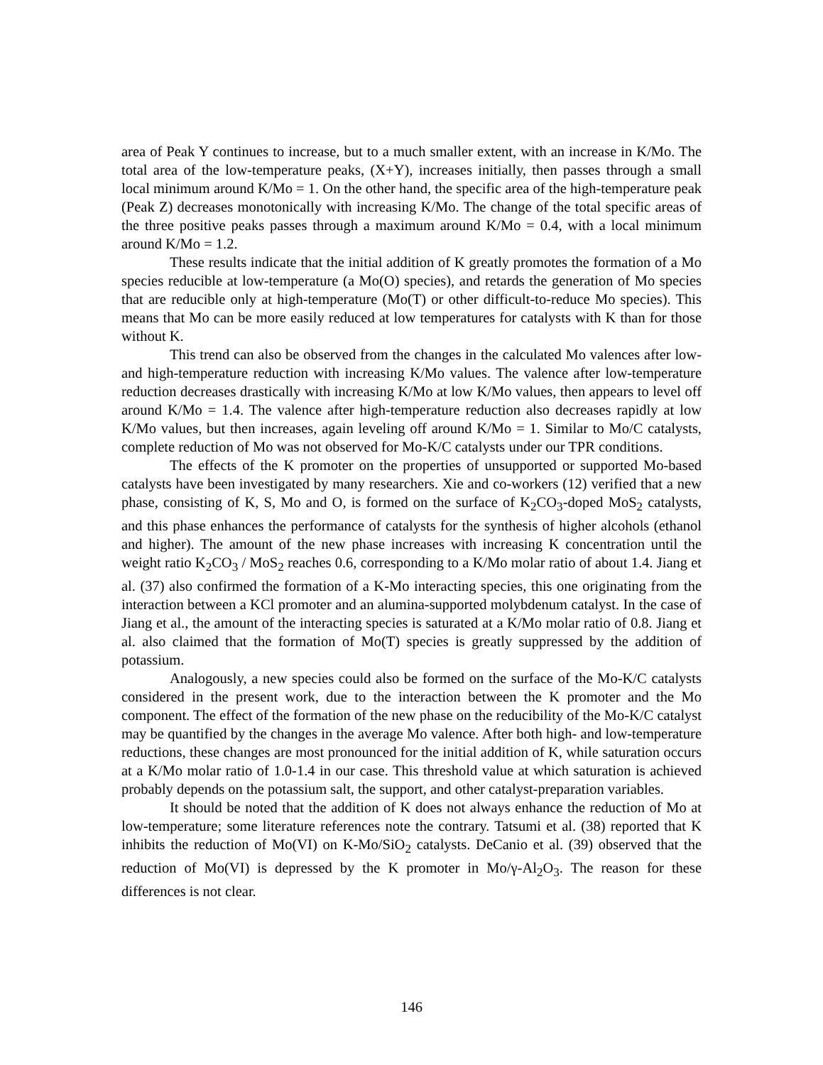area of Peak Y continues to increase, but to a much smaller extent, with an increase in K/Mo. The total area of the low-temperature peaks, (X+Y), increases initially, then passes through a small local minimum around K/Mo = 1. On the other hand, the specific area of the high-temperature peak (Peak Z) decreases monotonically with increasing K/Mo. The change of the total specific areas of the three positive peaks passes through a maximum around K/Mo = 0.4, with a local minimum around K/Mo = 1.2.
These results indicate that the initial addition of K greatly promotes the formation of a Mo species reducible at low-temperature (a Mo(O) species), and retards the generation of Mo species that are reducible only at high-temperature (Mo(T) or other difficult-to-reduce Mo species). This means that Mo can be more easily reduced at low temperatures for catalysts with K than for those without K.
This trend can also be observed from the changes in the calculated Mo valences after low- and high-temperature reduction with increasing K/Mo values. The valence after low-temperature reduction decreases drastically with increasing K/Mo at low K/Mo values, then appears to level off around K/Mo = 1.4. The valence after high-temperature reduction also decreases rapidly at low K/Mo values, but then increases, again leveling off around K/Mo = 1. Similar to Mo/C catalysts, complete reduction of Mo was not observed for Mo-K/C catalysts under our TPR conditions.
The effects of the K promoter on the properties of unsupported or supported Mo-based catalysts have been investigated by many researchers. Xie and co-workers (12) verified that a new phase, consisting of K, S, Mo and O, is formed on the surface of K<sub>2</sub>CO<sub>3</sub>-doped MoS<sub>2</sub> catalysts, and this phase enhances the performance of catalysts for the synthesis of higher alcohols (ethanol and higher). The amount of the new phase increases with increasing K concentration until the weight ratio K<sub>2</sub>CO<sub>3</sub> / MoS<sub>2</sub> reaches 0.6, corresponding to a K/Mo molar ratio of about 1.4. Jiang et al. (37) also confirmed the formation of a K-Mo interacting species, this one originating from the interaction between a KCl promoter and an alumina-supported molybdenum catalyst. In the case of Jiang et al., the amount of the interacting species is saturated at a K/Mo molar ratio of 0.8. Jiang et al. also claimed that the formation of Mo(T) species is greatly suppressed by the addition of potassium.
Analogously, a new species could also be formed on the surface of the Mo-K/C catalysts considered in the present work, due to the interaction between the K promoter and the Mo component. The effect of the formation of the new phase on the reducibility of the Mo-K/C catalyst may be quantified by the changes in the average Mo valence. After both high- and low-temperature reductions, these changes are most pronounced for the initial addition of K, while saturation occurs at a K/Mo molar ratio of 1.0-1.4 in our case. This threshold value at which saturation is achieved probably depends on the potassium salt, the support, and other catalyst-preparation variables.
It should be noted that the addition of K does not always enhance the reduction of Mo at low-temperature; some literature references note the contrary. Tatsumi et al. (38) reported that K inhibits the reduction of Mo(VI) on K-Mo/SiO<sub>2</sub> catalysts. DeCanio et al. (39) observed that the reduction of Mo(VI) is depressed by the K promoter in Mo/γ-Al<sub>2</sub>O<sub>3</sub>. The reason for these differences is not clear.
146